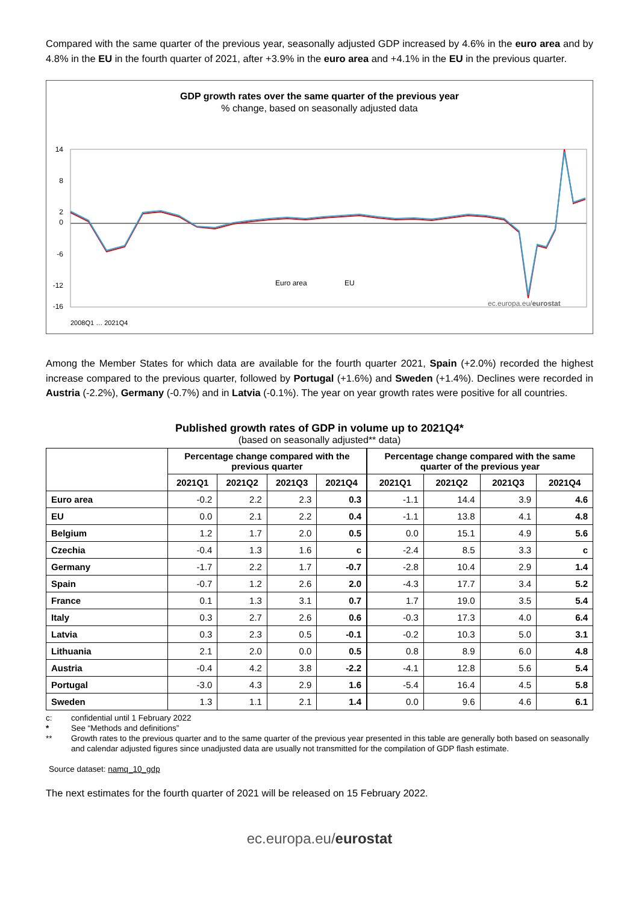Compared with the same quarter of the previous year, seasonally adjusted GDP increased by 4.6% in the euro area and by 4.8% in the EU in the fourth quarter of 2021, after +3.9% in the euro area and +4.1% in the EU in the previous quarter.
GDP growth rates over the same quarter of the previous year
% change, based on seasonally adjusted data
14
8
2
0
-6
-12
-16
Euro area
EU
ec.europa.eu/eurostat
2008Q1 … 2021Q4
Among the Member States for which data are available for the fourth quarter 2021, Spain (+2.0%) recorded the highest increase compared to the previous quarter, followed by Portugal (+1.6%) and Sweden (+1.4%). Declines were recorded in Austria (-2.2%), Germany (-0.7%) and in Latvia (-0.1%). The year on year growth rates were positive for all countries.
Published growth rates of GDP in volume up to 2021Q4*
(based on seasonally adjusted** data)
| | Percentage change compared with the previous quarter | | | | Percentage change compared with the same quarter of the previous year | | | |
| --- | --- | --- | --- | --- | --- | --- | --- | --- |
| | 2021Q1 | 2021Q2 | 2021Q3 | 2021Q4 | 2021Q1 | 2021Q2 | 2021Q3 | 2021Q4 |
| Euro area | -0.2 | 2.2 | 2.3 | 0.3 | -1.1 | 14.4 | 3.9 | 4.6 |
| EU | 0.0 | 2.1 | 2.2 | 0.4 | -1.1 | 13.8 | 4.1 | 4.8 |
| Belgium | 1.2 | 1.7 | 2.0 | 0.5 | 0.0 | 15.1 | 4.9 | 5.6 |
| Czechia | -0.4 | 1.3 | 1.6 | c | -2.4 | 8.5 | 3.3 | c |
| Germany | -1.7 | 2.2 | 1.7 | -0.7 | -2.8 | 10.4 | 2.9 | 1.4 |
| Spain | -0.7 | 1.2 | 2.6 | 2.0 | -4.3 | 17.7 | 3.4 | 5.2 |
| France | 0.1 | 1.3 | 3.1 | 0.7 | 1.7 | 19.0 | 3.5 | 5.4 |
| Italy | 0.3 | 2.7 | 2.6 | 0.6 | -0.3 | 17.3 | 4.0 | 6.4 |
| Latvia | 0.3 | 2.3 | 0.5 | -0.1 | -0.2 | 10.3 | 5.0 | 3.1 |
| Lithuania | 2.1 | 2.0 | 0.0 | 0.5 | 0.8 | 8.9 | 6.0 | 4.8 |
| Austria | -0.4 | 4.2 | 3.8 | -2.2 | -4.1 | 12.8 | 5.6 | 5.4 |
| Portugal | -3.0 | 4.3 | 2.9 | 1.6 | -5.4 | 16.4 | 4.5 | 5.8 |
| Sweden | 1.3 | 1.1 | 2.1 | 1.4 | 0.0 | 9.6 | 4.6 | 6.1 |
c: confidential until 1 February 2022
* See “Methods and definitions”
** Growth rates to the previous quarter and to the same quarter of the previous year presented in this table are generally both based on seasonally and calendar adjusted figures since unadjusted data are usually not transmitted for the compilation of GDP flash estimate.
Source dataset: namq_10_gdp
The next estimates for the fourth quarter of 2021 will be released on 15 February 2022.
ec.europa.eu/eurostat